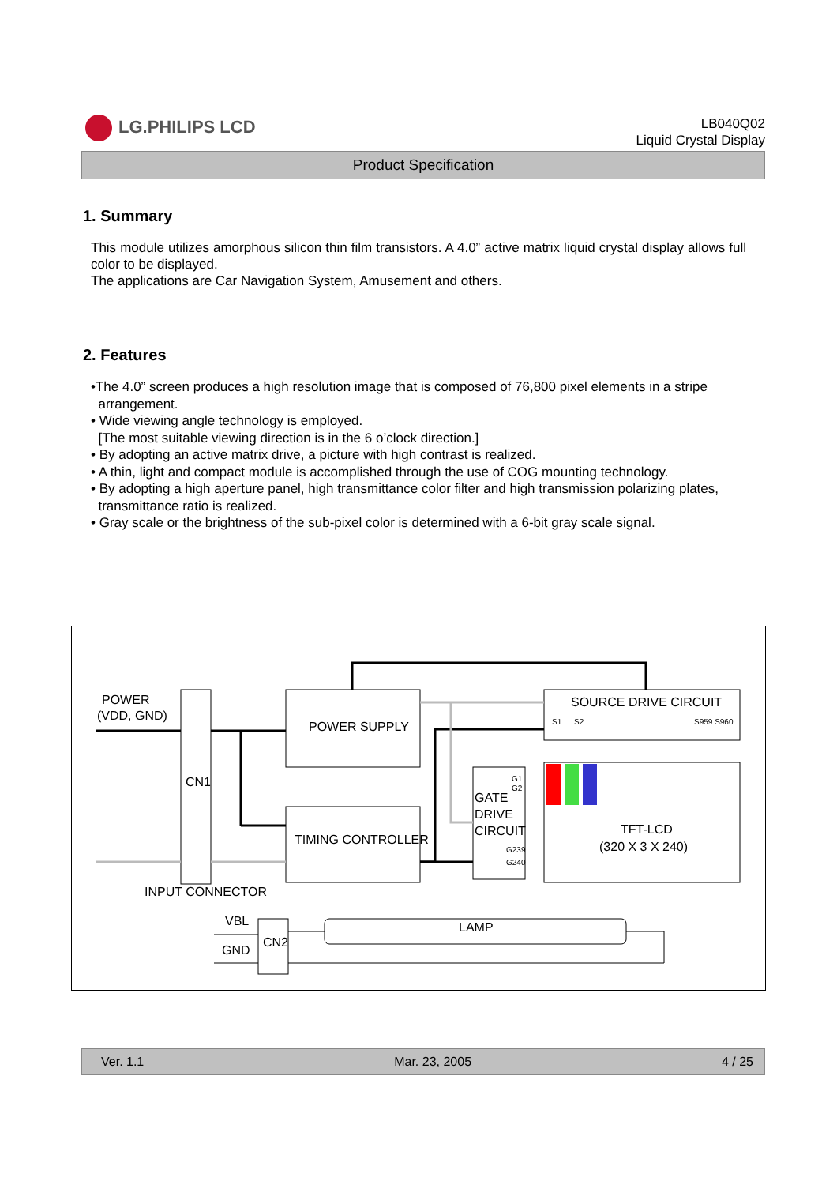LG.PHILIPS LCD
LB040Q02
Liquid Crystal Display
Product Specification
1. Summary
This module utilizes amorphous silicon thin film transistors. A 4.0” active matrix liquid crystal display allows full color to be displayed.
The applications are Car Navigation System, Amusement and others.
2. Features
•The 4.0” screen produces a high resolution image that is composed of 76,800 pixel elements in a stripe
arrangement.
• Wide viewing angle technology is employed.
[The most suitable viewing direction is in the 6 o’clock direction.]
• By adopting an active matrix drive, a picture with high contrast is realized.
• A thin, light and compact module is accomplished through the use of COG mounting technology.
• By adopting a high aperture panel, high transmittance color filter and high transmission polarizing plates,
transmittance ratio is realized.
• Gray scale or the brightness of the sub-pixel color is determined with a 6-bit gray scale signal.
POWER
(VDD, GND)
CN1
POWER SUPPLY
TIMING CONTROLLER
SOURCE DRIVE CIRCUIT
S1
S2
S959 S960
G1
G2
GATE
DRIVE
CIRCUIT
G239
G240
TFT-LCD
(320 X 3 X 240)
INPUT CONNECTOR
VBL
GND
CN2
LAMP
Ver. 1.1 Mar. 23, 2005 4 / 25